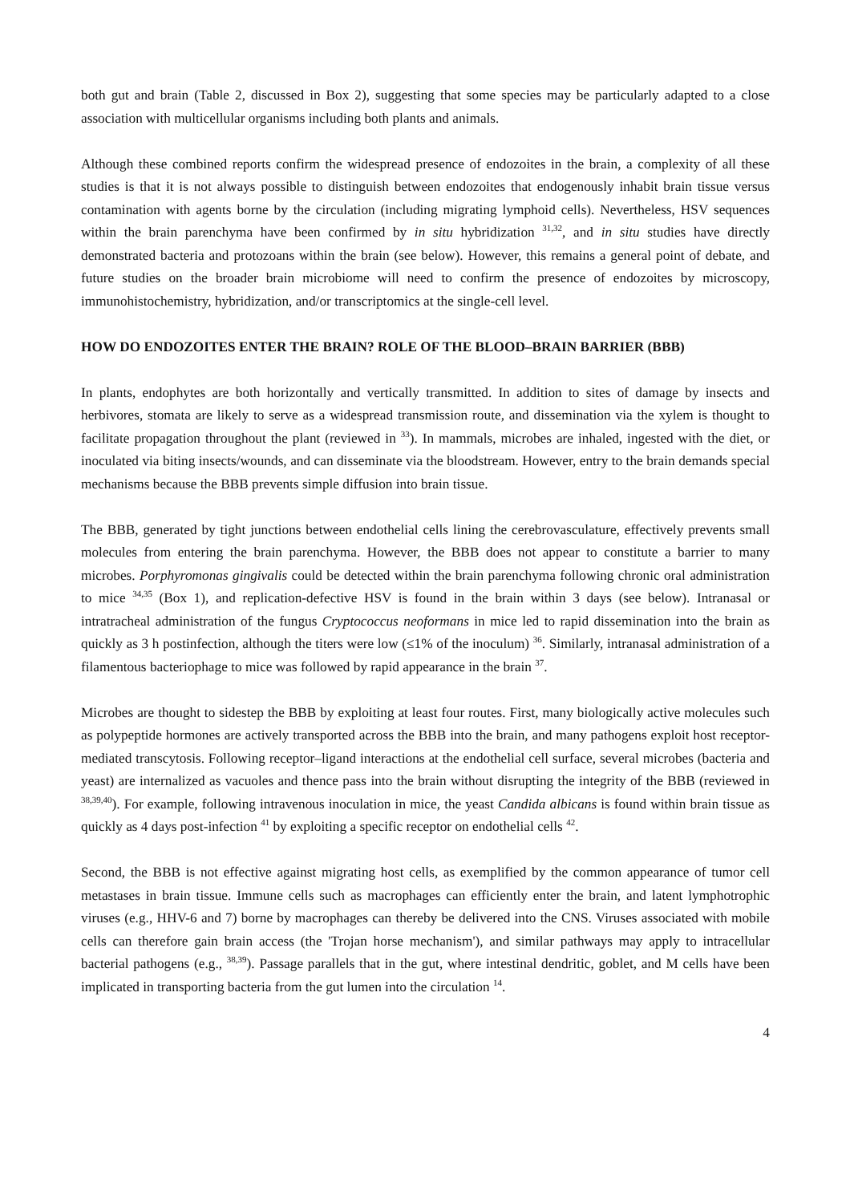both gut and brain (Table 2, discussed in Box 2), suggesting that some species may be particularly adapted to a close association with multicellular organisms including both plants and animals.
Although these combined reports confirm the widespread presence of endozoites in the brain, a complexity of all these studies is that it is not always possible to distinguish between endozoites that endogenously inhabit brain tissue versus contamination with agents borne by the circulation (including migrating lymphoid cells). Nevertheless, HSV sequences within the brain parenchyma have been confirmed by in situ hybridization <sup>31,32</sup>, and in situ studies have directly demonstrated bacteria and protozoans within the brain (see below). However, this remains a general point of debate, and future studies on the broader brain microbiome will need to confirm the presence of endozoites by microscopy, immunohistochemistry, hybridization, and/or transcriptomics at the single-cell level.
HOW DO ENDOZOITES ENTER THE BRAIN? ROLE OF THE BLOOD–BRAIN BARRIER (BBB)
In plants, endophytes are both horizontally and vertically transmitted. In addition to sites of damage by insects and herbivores, stomata are likely to serve as a widespread transmission route, and dissemination via the xylem is thought to facilitate propagation throughout the plant (reviewed in <sup>33</sup>). In mammals, microbes are inhaled, ingested with the diet, or inoculated via biting insects/wounds, and can disseminate via the bloodstream. However, entry to the brain demands special mechanisms because the BBB prevents simple diffusion into brain tissue.
The BBB, generated by tight junctions between endothelial cells lining the cerebrovasculature, effectively prevents small molecules from entering the brain parenchyma. However, the BBB does not appear to constitute a barrier to many microbes. Porphyromonas gingivalis could be detected within the brain parenchyma following chronic oral administration to mice <sup>34,35</sup> (Box 1), and replication-defective HSV is found in the brain within 3 days (see below). Intranasal or intratracheal administration of the fungus Cryptococcus neoformans in mice led to rapid dissemination into the brain as quickly as 3 h postinfection, although the titers were low (≤1% of the inoculum) <sup>36</sup>. Similarly, intranasal administration of a filamentous bacteriophage to mice was followed by rapid appearance in the brain <sup>37</sup>.
Microbes are thought to sidestep the BBB by exploiting at least four routes. First, many biologically active molecules such as polypeptide hormones are actively transported across the BBB into the brain, and many pathogens exploit host receptor-mediated transcytosis. Following receptor–ligand interactions at the endothelial cell surface, several microbes (bacteria and yeast) are internalized as vacuoles and thence pass into the brain without disrupting the integrity of the BBB (reviewed in <sup>38,39,40</sup>). For example, following intravenous inoculation in mice, the yeast Candida albicans is found within brain tissue as quickly as 4 days post-infection <sup>41</sup> by exploiting a specific receptor on endothelial cells <sup>42</sup>.
Second, the BBB is not effective against migrating host cells, as exemplified by the common appearance of tumor cell metastases in brain tissue. Immune cells such as macrophages can efficiently enter the brain, and latent lymphotrophic viruses (e.g., HHV-6 and 7) borne by macrophages can thereby be delivered into the CNS. Viruses associated with mobile cells can therefore gain brain access (the 'Trojan horse mechanism'), and similar pathways may apply to intracellular bacterial pathogens (e.g., <sup>38,39</sup>). Passage parallels that in the gut, where intestinal dendritic, goblet, and M cells have been implicated in transporting bacteria from the gut lumen into the circulation <sup>14</sup>.
4